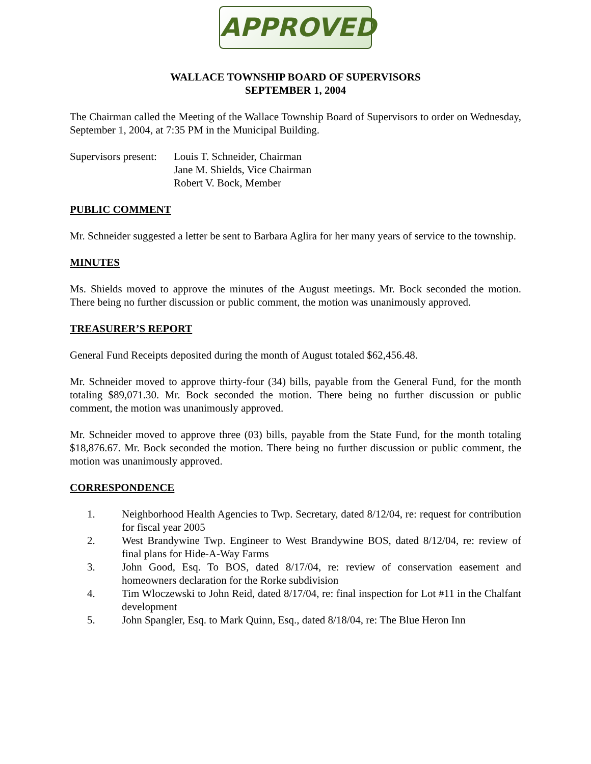APPROVED
WALLACE TOWNSHIP BOARD OF SUPERVISORS
SEPTEMBER 1, 2004
The Chairman called the Meeting of the Wallace Township Board of Supervisors to order on Wednesday, September 1, 2004, at 7:35 PM in the Municipal Building.
Supervisors present:
Louis T. Schneider, Chairman
Jane M. Shields, Vice Chairman
Robert V. Bock, Member
PUBLIC COMMENT
Mr. Schneider suggested a letter be sent to Barbara Aglira for her many years of service to the township.
MINUTES
Ms. Shields moved to approve the minutes of the August meetings. Mr. Bock seconded the motion. There being no further discussion or public comment, the motion was unanimously approved.
TREASURER’S REPORT
General Fund Receipts deposited during the month of August totaled $62,456.48.
Mr. Schneider moved to approve thirty-four (34) bills, payable from the General Fund, for the month totaling $89,071.30. Mr. Bock seconded the motion. There being no further discussion or public comment, the motion was unanimously approved.
Mr. Schneider moved to approve three (03) bills, payable from the State Fund, for the month totaling $18,876.67. Mr. Bock seconded the motion. There being no further discussion or public comment, the motion was unanimously approved.
CORRESPONDENCE
1. Neighborhood Health Agencies to Twp. Secretary, dated 8/12/04, re: request for contribution for fiscal year 2005
2. West Brandywine Twp. Engineer to West Brandywine BOS, dated 8/12/04, re: review of final plans for Hide-A-Way Farms
3. John Good, Esq. To BOS, dated 8/17/04, re: review of conservation easement and homeowners declaration for the Rorke subdivision
4. Tim Wloczewski to John Reid, dated 8/17/04, re: final inspection for Lot #11 in the Chalfant development
5. John Spangler, Esq. to Mark Quinn, Esq., dated 8/18/04, re: The Blue Heron Inn